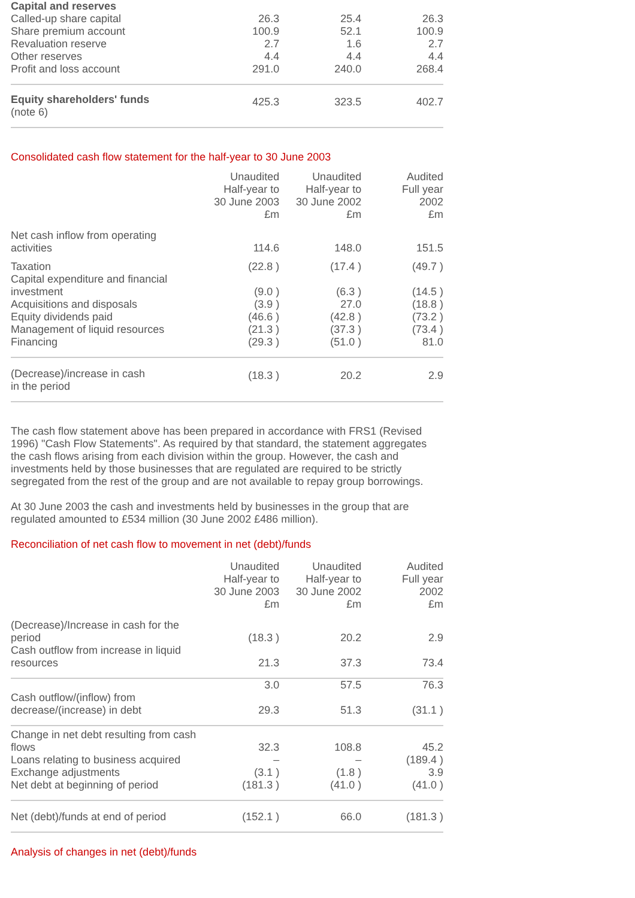| Capital and reserves | | | |
| Called-up share capital | 26.3 | 25.4 | 26.3 |
| Share premium account | 100.9 | 52.1 | 100.9 |
| Revaluation reserve | 2.7 | 1.6 | 2.7 |
| Other reserves | 4.4 | 4.4 | 4.4 |
| Profit and loss account | 291.0 | 240.0 | 268.4 |
| Equity shareholders' funds (note 6) | 425.3 | 323.5 | 402.7 |
Consolidated cash flow statement for the half-year to 30 June 2003
| | Unaudited Half-year to 30 June 2003 £m | Unaudited Half-year to 30 June 2002 £m | Audited Full year 2002 £m |
| Net cash inflow from operating activities | 114.6 | 148.0 | 151.5 |
| Taxation | (22.8 ) | (17.4 ) | (49.7 ) |
| Capital expenditure and financial investment | (9.0 ) | (6.3 ) | (14.5 ) |
| Acquisitions and disposals | (3.9 ) | 27.0 | (18.8 ) |
| Equity dividends paid | (46.6 ) | (42.8 ) | (73.2 ) |
| Management of liquid resources | (21.3 ) | (37.3 ) | (73.4 ) |
| Financing | (29.3 ) | (51.0 ) | 81.0 |
| (Decrease)/increase in cash in the period | (18.3 ) | 20.2 | 2.9 |
The cash flow statement above has been prepared in accordance with FRS1 (Revised 1996) "Cash Flow Statements". As required by that standard, the statement aggregates the cash flows arising from each division within the group. However, the cash and investments held by those businesses that are regulated are required to be strictly segregated from the rest of the group and are not available to repay group borrowings.
At 30 June 2003 the cash and investments held by businesses in the group that are regulated amounted to £534 million (30 June 2002 £486 million).
Reconciliation of net cash flow to movement in net (debt)/funds
| | Unaudited Half-year to 30 June 2003 £m | Unaudited Half-year to 30 June 2002 £m | Audited Full year 2002 £m |
| (Decrease)/Increase in cash for the period | (18.3 ) | 20.2 | 2.9 |
| Cash outflow from increase in liquid resources | 21.3 | 37.3 | 73.4 |
| | 3.0 | 57.5 | 76.3 |
| Cash outflow/(inflow) from decrease/(increase) in debt | 29.3 | 51.3 | (31.1 ) |
| Change in net debt resulting from cash flows | 32.3 | 108.8 | 45.2 |
| Loans relating to business acquired | – | – | (189.4 ) |
| Exchange adjustments | (3.1 ) | (1.8 ) | 3.9 |
| Net debt at beginning of period | (181.3 ) | (41.0 ) | (41.0 ) |
| Net (debt)/funds at end of period | (152.1 ) | 66.0 | (181.3 ) |
Analysis of changes in net (debt)/funds